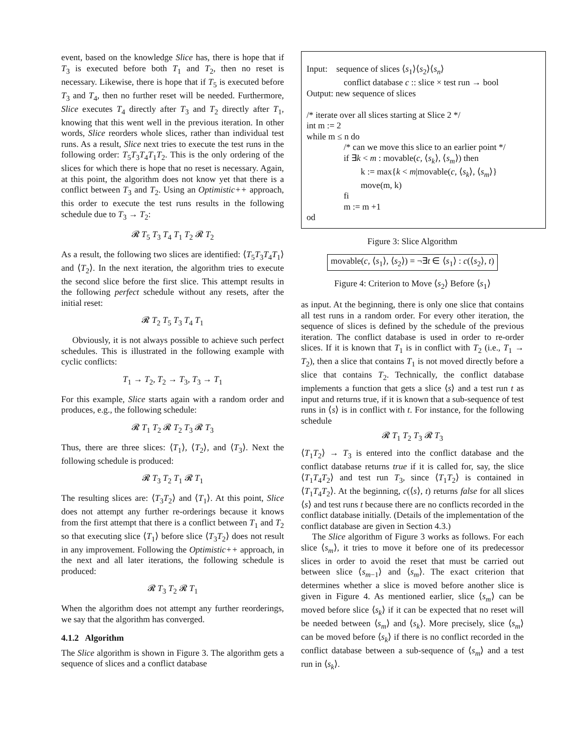event, based on the knowledge Slice has, there is hope that if T<sub>3</sub> is executed before both T<sub>1</sub> and T<sub>2</sub>, then no reset is necessary. Likewise, there is hope that if T<sub>5</sub> is executed before T<sub>3</sub> and T<sub>4</sub>, then no further reset will be needed. Furthermore, Slice executes T<sub>4</sub> directly after T<sub>3</sub> and T<sub>2</sub> directly after T<sub>1</sub>, knowing that this went well in the previous iteration. In other words, Slice reorders whole slices, rather than individual test runs. As a result, Slice next tries to execute the test runs in the following order: T<sub>5</sub>T<sub>3</sub>T<sub>4</sub>T<sub>1</sub>T<sub>2</sub>. This is the only ordering of the slices for which there is hope that no reset is necessary. Again, at this point, the algorithm does not know yet that there is a conflict between T<sub>3</sub> and T<sub>2</sub>. Using an Optimistic++ approach, this order to execute the test runs results in the following schedule due to T<sub>3</sub> → T<sub>2</sub>:
𝓡 T<sub>5</sub> T<sub>3</sub> T<sub>4</sub> T<sub>1</sub> T<sub>2</sub> 𝓡 T<sub>2</sub>
As a result, the following two slices are identified: ⟨T<sub>5</sub>T<sub>3</sub>T<sub>4</sub>T<sub>1</sub>⟩ and ⟨T<sub>2</sub>⟩. In the next iteration, the algorithm tries to execute the second slice before the first slice. This attempt results in the following perfect schedule without any resets, after the initial reset:
𝓡 T<sub>2</sub> T<sub>5</sub> T<sub>3</sub> T<sub>4</sub> T<sub>1</sub>
Obviously, it is not always possible to achieve such perfect schedules. This is illustrated in the following example with cyclic conflicts:
T<sub>1</sub> → T<sub>2</sub>, T<sub>2</sub> → T<sub>3</sub>, T<sub>3</sub> → T<sub>1</sub>
For this example, Slice starts again with a random order and produces, e.g., the following schedule:
𝓡 T<sub>1</sub> T<sub>2</sub> 𝓡 T<sub>2</sub> T<sub>3</sub> 𝓡 T<sub>3</sub>
Thus, there are three slices: ⟨T<sub>1</sub>⟩, ⟨T<sub>2</sub>⟩, and ⟨T<sub>3</sub>⟩. Next the following schedule is produced:
𝓡 T<sub>3</sub> T<sub>2</sub> T<sub>1</sub> 𝓡 T<sub>1</sub>
The resulting slices are: ⟨T<sub>3</sub>T<sub>2</sub>⟩ and ⟨T<sub>1</sub>⟩. At this point, Slice does not attempt any further re-orderings because it knows from the first attempt that there is a conflict between T<sub>1</sub> and T<sub>2</sub> so that executing slice ⟨T<sub>1</sub>⟩ before slice ⟨T<sub>3</sub>T<sub>2</sub>⟩ does not result in any improvement. Following the Optimistic++ approach, in the next and all later iterations, the following schedule is produced:
𝓡 T<sub>3</sub> T<sub>2</sub> 𝓡 T<sub>1</sub>
When the algorithm does not attempt any further reorderings, we say that the algorithm has converged.
4.1.2 Algorithm
The Slice algorithm is shown in Figure 3. The algorithm gets a sequence of slices and a conflict database
Input: sequence of slices ⟨s<sub>1</sub>⟩⟨s<sub>2</sub>⟩⟨s<sub>n</sub>⟩
conflict database c :: slice × test run → bool
Output: new sequence of slices
/* iterate over all slices starting at Slice 2 */
int m := 2
while m ≤ n do
/* can we move this slice to an earlier point */
if ∃k < m : movable(c, ⟨s<sub>k</sub>⟩, ⟨s<sub>m</sub>⟩) then
k := max{k < m|movable(c, ⟨s<sub>k</sub>⟩, ⟨s<sub>m</sub>⟩}
move(m, k)
fi
m := m +1
od
Figure 3: Slice Algorithm
movable(c, ⟨s<sub>1</sub>⟩, ⟨s<sub>2</sub>⟩) = ¬∃t ∈ ⟨s<sub>1</sub>⟩ : c(⟨s<sub>2</sub>⟩, t)
Figure 4: Criterion to Move ⟨s<sub>2</sub>⟩ Before ⟨s<sub>1</sub>⟩
as input. At the beginning, there is only one slice that contains all test runs in a random order. For every other iteration, the sequence of slices is defined by the schedule of the previous iteration. The conflict database is used in order to re-order slices. If it is known that T<sub>1</sub> is in conflict with T<sub>2</sub> (i.e., T<sub>1</sub> → T<sub>2</sub>), then a slice that contains T<sub>1</sub> is not moved directly before a slice that contains T<sub>2</sub>. Technically, the conflict database implements a function that gets a slice ⟨s⟩ and a test run t as input and returns true, if it is known that a sub-sequence of test runs in ⟨s⟩ is in conflict with t. For instance, for the following schedule
𝓡 T<sub>1</sub> T<sub>2</sub> T<sub>3</sub> 𝓡 T<sub>3</sub>
⟨T<sub>1</sub>T<sub>2</sub>⟩ → T<sub>3</sub> is entered into the conflict database and the conflict database returns true if it is called for, say, the slice ⟨T<sub>1</sub>T<sub>4</sub>T<sub>2</sub>⟩ and test run T<sub>3</sub>, since ⟨T<sub>1</sub>T<sub>2</sub>⟩ is contained in ⟨T<sub>1</sub>T<sub>4</sub>T<sub>2</sub>⟩. At the beginning, c(⟨s⟩, t) returns false for all slices ⟨s⟩ and test runs t because there are no conflicts recorded in the conflict database initially. (Details of the implementation of the conflict database are given in Section 4.3.)
The Slice algorithm of Figure 3 works as follows. For each slice ⟨s<sub>m</sub>⟩, it tries to move it before one of its predecessor slices in order to avoid the reset that must be carried out between slice ⟨s<sub>m−1</sub>⟩ and ⟨s<sub>m</sub>⟩. The exact criterion that determines whether a slice is moved before another slice is given in Figure 4. As mentioned earlier, slice ⟨s<sub>m</sub>⟩ can be moved before slice ⟨s<sub>k</sub>⟩ if it can be expected that no reset will be needed between ⟨s<sub>m</sub>⟩ and ⟨s<sub>k</sub>⟩. More precisely, slice ⟨s<sub>m</sub>⟩ can be moved before ⟨s<sub>k</sub>⟩ if there is no conflict recorded in the conflict database between a sub-sequence of ⟨s<sub>m</sub>⟩ and a test run in ⟨s<sub>k</sub>⟩.